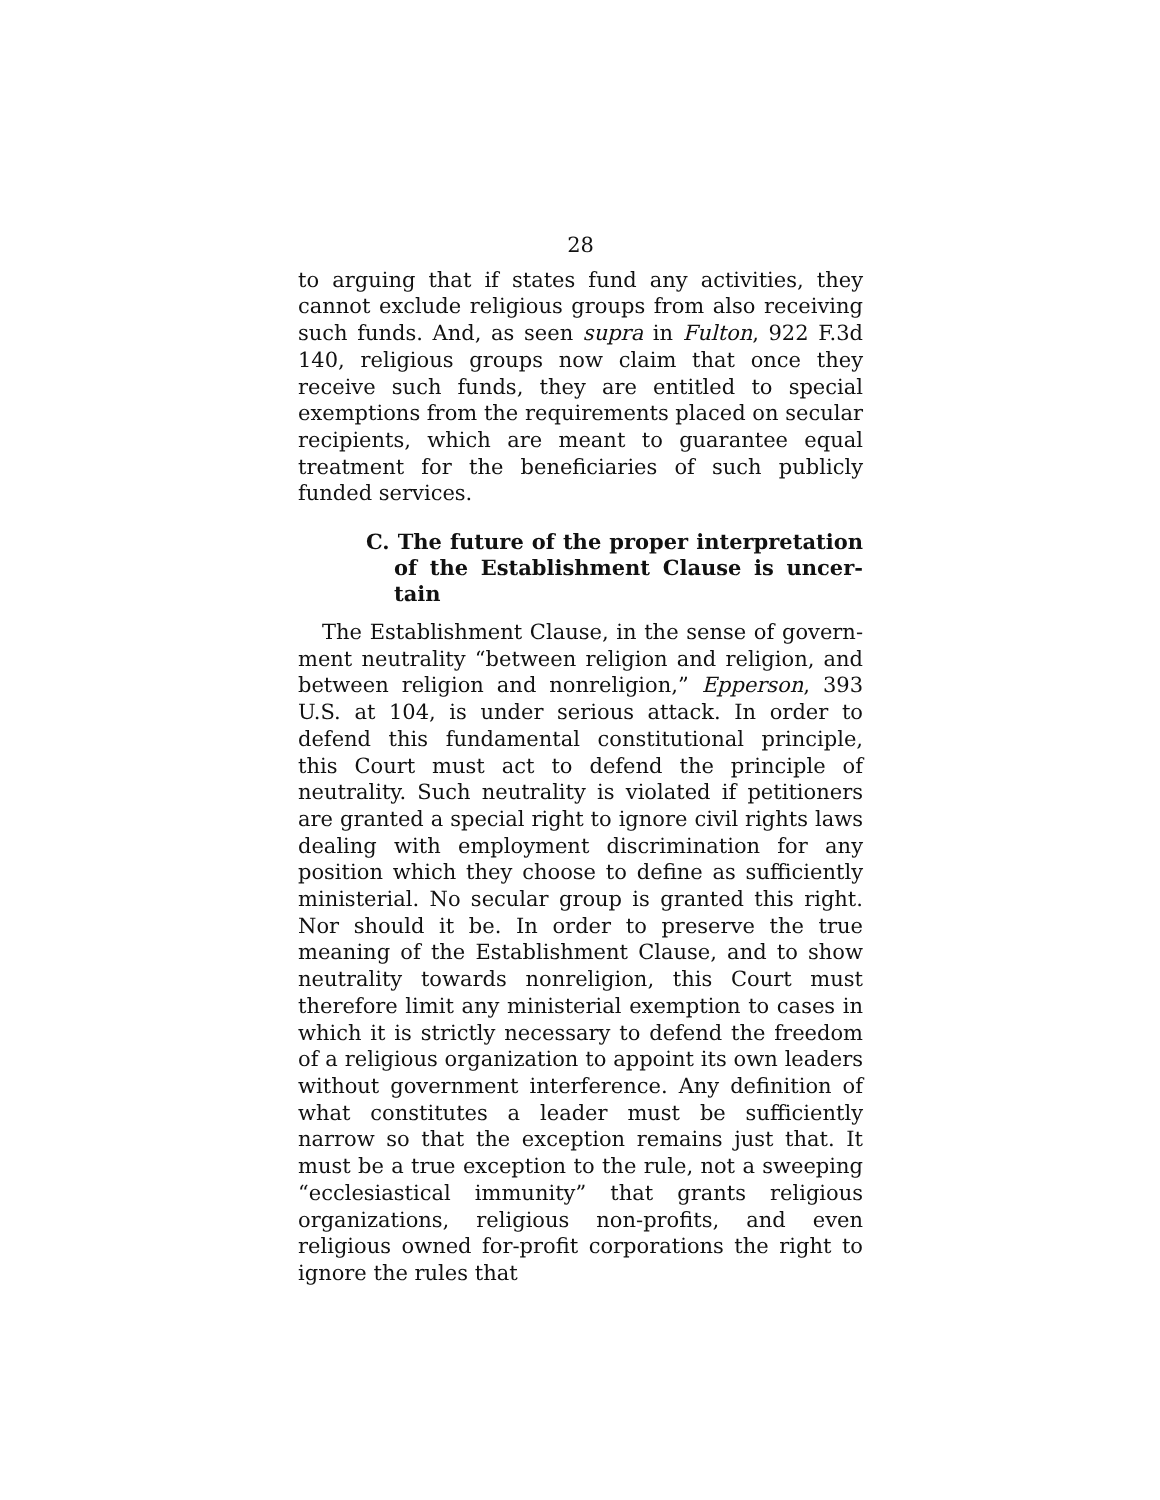28
to arguing that if states fund any activities, they cannot exclude religious groups from also receiving such funds. And, as seen supra in Fulton, 922 F.3d 140, religious groups now claim that once they receive such funds, they are entitled to special exemptions from the requirements placed on secular recipients, which are meant to guarantee equal treatment for the beneficiaries of such publicly funded services.
C. The future of the proper interpretation of the Establishment Clause is uncer­tain
The Establishment Clause, in the sense of govern­ment neutrality “between religion and religion, and between religion and nonreligion,” Epperson, 393 U.S. at 104, is under serious attack. In order to defend this fundamental constitutional principle, this Court must act to defend the principle of neutrality. Such neutral­ity is violated if petitioners are granted a special right to ignore civil rights laws dealing with employment discrimination for any position which they choose to define as sufficiently ministerial. No secular group is granted this right. Nor should it be. In order to preserve the true meaning of the Establishment Clause, and to show neutrality towards nonreligion, this Court must therefore limit any ministerial exemption to cases in which it is strictly necessary to defend the freedom of a religious organization to appoint its own leaders without government interference. Any definition of what constitutes a leader must be sufficiently narrow so that the exception remains just that. It must be a true exception to the rule, not a sweeping “ecclesiasti­cal immunity” that grants religious organizations, religious non-profits, and even religious owned for-profit corporations the right to ignore the rules that